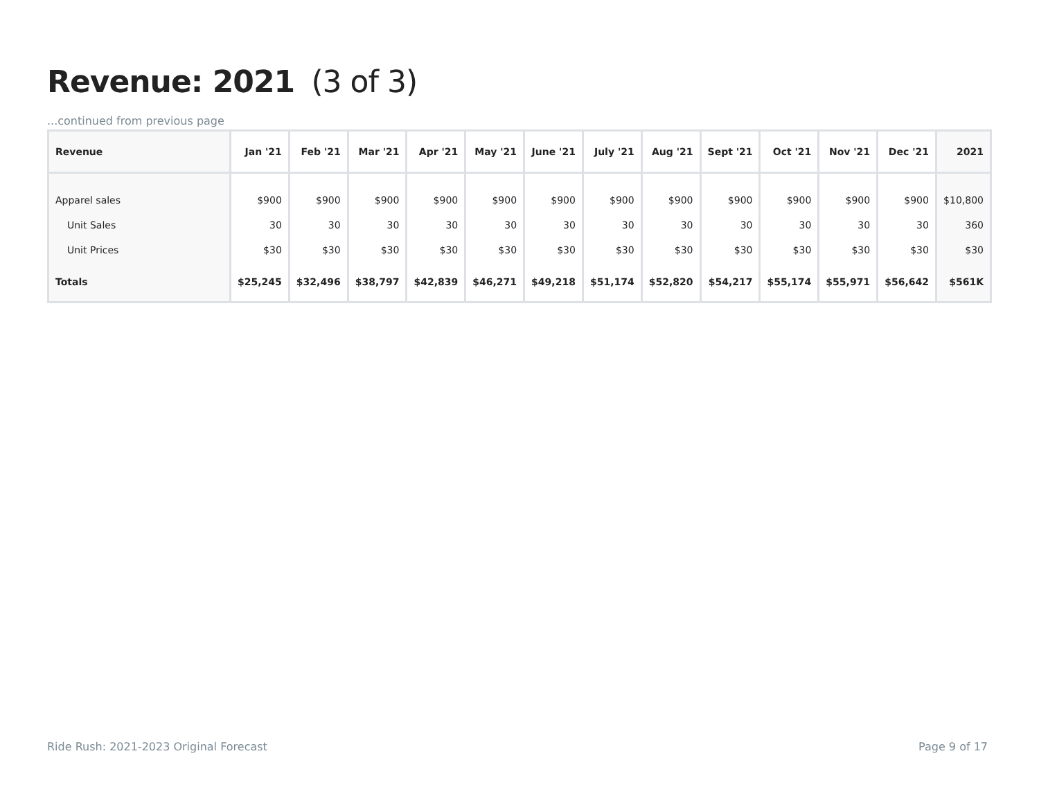Revenue: 2021 (3 of 3)
...continued from previous page
| Revenue | Jan '21 | Feb '21 | Mar '21 | Apr '21 | May '21 | June '21 | July '21 | Aug '21 | Sept '21 | Oct '21 | Nov '21 | Dec '21 | 2021 |
| --- | --- | --- | --- | --- | --- | --- | --- | --- | --- | --- | --- | --- | --- |
| Apparel sales | $900 | $900 | $900 | $900 | $900 | $900 | $900 | $900 | $900 | $900 | $900 | $900 | $10,800 |
| Unit Sales | 30 | 30 | 30 | 30 | 30 | 30 | 30 | 30 | 30 | 30 | 30 | 30 | 360 |
| Unit Prices | $30 | $30 | $30 | $30 | $30 | $30 | $30 | $30 | $30 | $30 | $30 | $30 | $30 |
| Totals | $25,245 | $32,496 | $38,797 | $42,839 | $46,271 | $49,218 | $51,174 | $52,820 | $54,217 | $55,174 | $55,971 | $56,642 | $561K |
Ride Rush: 2021-2023 Original Forecast
Page 9 of 17